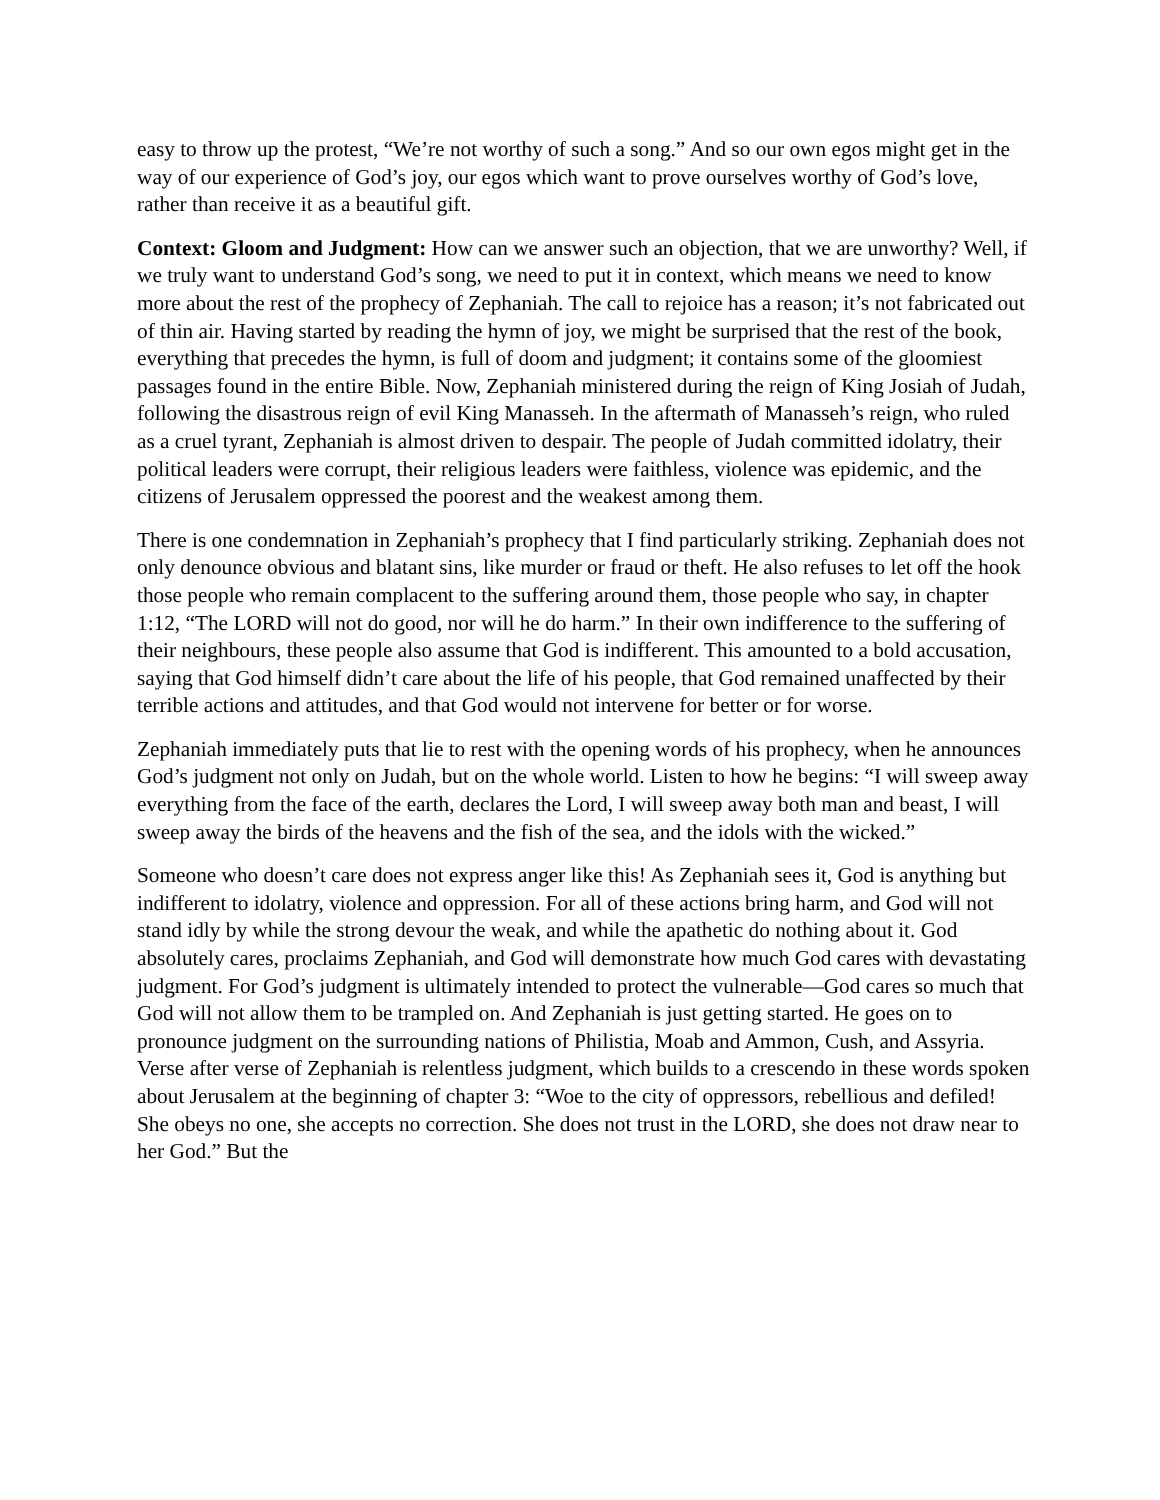easy to throw up the protest, “We’re not worthy of such a song.” And so our own egos might get in the way of our experience of God’s joy, our egos which want to prove ourselves worthy of God’s love, rather than receive it as a beautiful gift.
Context: Gloom and Judgment: How can we answer such an objection, that we are unworthy? Well, if we truly want to understand God’s song, we need to put it in context, which means we need to know more about the rest of the prophecy of Zephaniah. The call to rejoice has a reason; it’s not fabricated out of thin air. Having started by reading the hymn of joy, we might be surprised that the rest of the book, everything that precedes the hymn, is full of doom and judgment; it contains some of the gloomiest passages found in the entire Bible. Now, Zephaniah ministered during the reign of King Josiah of Judah, following the disastrous reign of evil King Manasseh. In the aftermath of Manasseh’s reign, who ruled as a cruel tyrant, Zephaniah is almost driven to despair. The people of Judah committed idolatry, their political leaders were corrupt, their religious leaders were faithless, violence was epidemic, and the citizens of Jerusalem oppressed the poorest and the weakest among them.
There is one condemnation in Zephaniah’s prophecy that I find particularly striking. Zephaniah does not only denounce obvious and blatant sins, like murder or fraud or theft. He also refuses to let off the hook those people who remain complacent to the suffering around them, those people who say, in chapter 1:12, “The LORD will not do good, nor will he do harm.” In their own indifference to the suffering of their neighbours, these people also assume that God is indifferent. This amounted to a bold accusation, saying that God himself didn’t care about the life of his people, that God remained unaffected by their terrible actions and attitudes, and that God would not intervene for better or for worse.
Zephaniah immediately puts that lie to rest with the opening words of his prophecy, when he announces God’s judgment not only on Judah, but on the whole world. Listen to how he begins: “I will sweep away everything from the face of the earth, declares the Lord, I will sweep away both man and beast, I will sweep away the birds of the heavens and the fish of the sea, and the idols with the wicked.”
Someone who doesn’t care does not express anger like this! As Zephaniah sees it, God is anything but indifferent to idolatry, violence and oppression. For all of these actions bring harm, and God will not stand idly by while the strong devour the weak, and while the apathetic do nothing about it. God absolutely cares, proclaims Zephaniah, and God will demonstrate how much God cares with devastating judgment. For God’s judgment is ultimately intended to protect the vulnerable—God cares so much that God will not allow them to be trampled on. And Zephaniah is just getting started. He goes on to pronounce judgment on the surrounding nations of Philistia, Moab and Ammon, Cush, and Assyria. Verse after verse of Zephaniah is relentless judgment, which builds to a crescendo in these words spoken about Jerusalem at the beginning of chapter 3: “Woe to the city of oppressors, rebellious and defiled! She obeys no one, she accepts no correction. She does not trust in the LORD, she does not draw near to her God.” But the